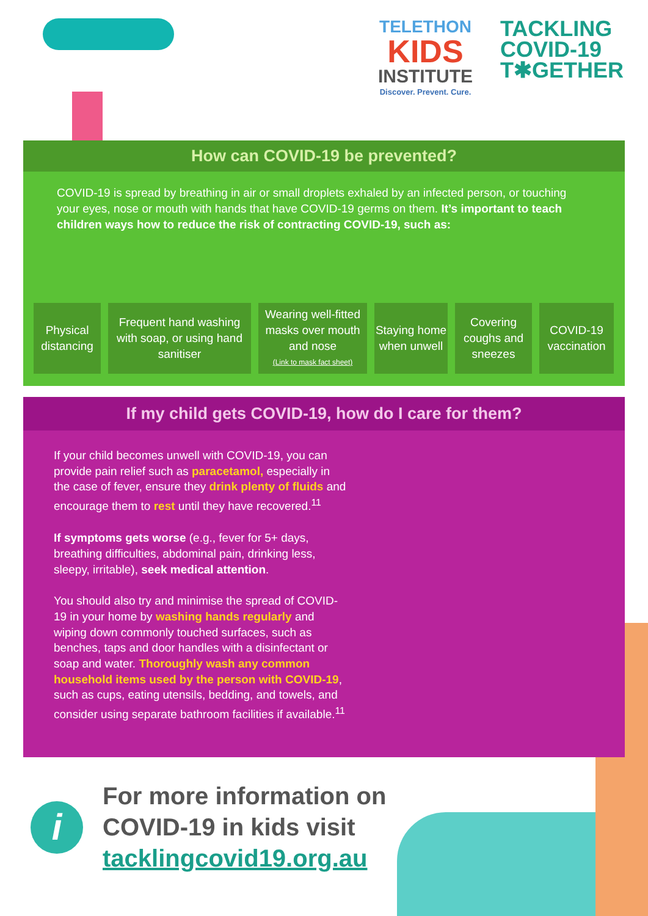TELETHON
KIDS
INSTITUTE
Discover. Prevent. Cure.
TACKLING
COVID-19
T✱GETHER
How can COVID-19 be prevented?
COVID-19 is spread by breathing in air or small droplets exhaled by an infected person, or touching your eyes, nose or mouth with hands that have COVID-19 germs on them. It’s important to teach children ways how to reduce the risk of contracting COVID-19, such as:
Physical distancing
Frequent hand washing with soap, or using hand sanitiser
Wearing well-fitted masks over mouth and nose
(Link to mask fact sheet)
Staying home when unwell
Covering coughs and sneezes
COVID-19 vaccination
If my child gets COVID-19, how do I care for them?
If your child becomes unwell with COVID-19, you can provide pain relief such as paracetamol, especially in the case of fever, ensure they drink plenty of fluids and encourage them to rest until they have recovered.<sup>11</sup>
If symptoms gets worse (e.g., fever for 5+ days, breathing difficulties, abdominal pain, drinking less, sleepy, irritable), seek medical attention.
You should also try and minimise the spread of COVID-19 in your home by washing hands regularly and wiping down commonly touched surfaces, such as benches, taps and door handles with a disinfectant or soap and water. Thoroughly wash any common household items used by the person with COVID-19, such as cups, eating utensils, bedding, and towels, and consider using separate bathroom facilities if available.<sup>11</sup>
i
For more information on
COVID-19 in kids visit
tacklingcovid19.org.au